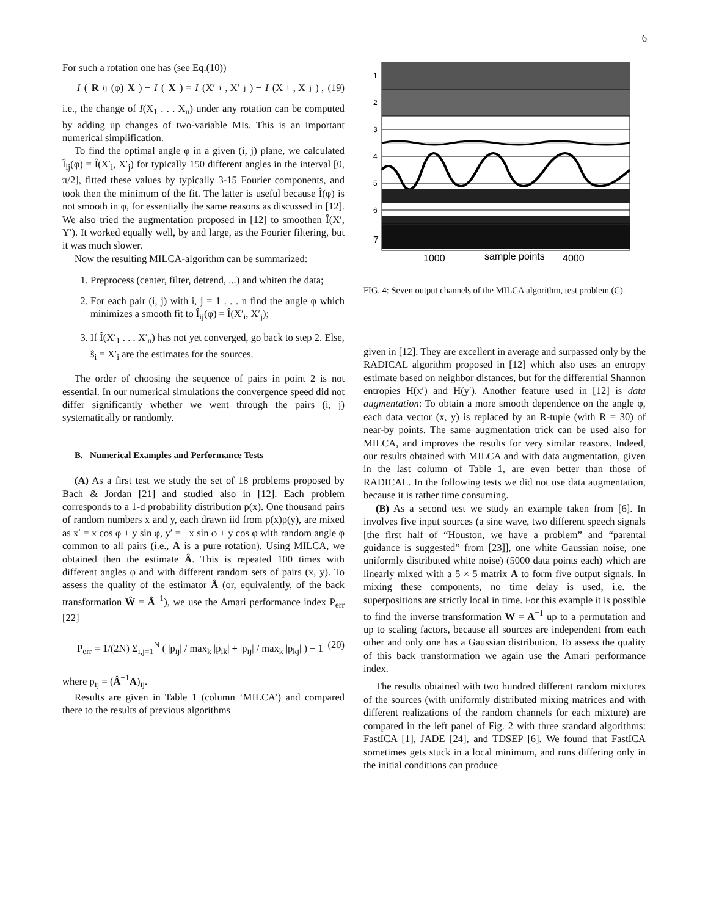6
For such a rotation one has (see Eq.(10))
I (R<sub>ij</sub>(φ) X) − I (X) = I (X′<sub>i</sub>, X′<sub>j</sub>) − I (X<sub>i</sub>, X<sub>j</sub>) , (19)
i.e., the change of I(X<sub>1</sub> . . . X<sub>n</sub>) under any rotation can be computed by adding up changes of two-variable MIs. This is an important numerical simplification.
To find the optimal angle φ in a given (i, j) plane, we calculated Î<sub>ij</sub>(φ) = Î(X′<sub>i</sub>, X′<sub>j</sub>) for typically 150 different angles in the interval [0, π/2], fitted these values by typically 3-15 Fourier components, and took then the minimum of the fit. The latter is useful because Î(φ) is not smooth in φ, for essentially the same reasons as discussed in [12]. We also tried the augmentation proposed in [12] to smoothen Î(X′, Y′). It worked equally well, by and large, as the Fourier filtering, but it was much slower.
Now the resulting MILCA-algorithm can be summarized:
1. Preprocess (center, filter, detrend, ...) and whiten the data;
2. For each pair (i, j) with i, j = 1 . . . n find the angle φ which minimizes a smooth fit to Î<sub>ij</sub>(φ) = Î(X′<sub>i</sub>, X′<sub>j</sub>);
3. If Î(X′<sub>1</sub> . . . X′<sub>n</sub>) has not yet converged, go back to step 2. Else, ŝ<sub>i</sub> = X′<sub>i</sub> are the estimates for the sources.
The order of choosing the sequence of pairs in point 2 is not essential. In our numerical simulations the convergence speed did not differ significantly whether we went through the pairs (i, j) systematically or randomly.
B. Numerical Examples and Performance Tests
(A) As a first test we study the set of 18 problems proposed by Bach & Jordan [21] and studied also in [12]. Each problem corresponds to a 1-d probability distribution p(x). One thousand pairs of random numbers x and y, each drawn iid from p(x)p(y), are mixed as x′ = x cos φ + y sin φ, y′ = −x sin φ + y cos φ with random angle φ common to all pairs (i.e., A is a pure rotation). Using MILCA, we obtained then the estimate Â. This is repeated 100 times with different angles φ and with different random sets of pairs (x, y). To assess the quality of the estimator Â (or, equivalently, of the back transformation Ŵ = Â<sup>−1</sup>), we use the Amari performance index P<sub>err</sub> [22]
P<sub>err</sub> = 1/(2N) Σ<sub>i,j=1</sub><sup>N</sup> ( |p<sub>ij</sub>| / max<sub>k</sub> |p<sub>ik</sub>| + |p<sub>ij</sub>| / max<sub>k</sub> |p<sub>kj</sub>| ) − 1 (20)
where p<sub>ij</sub> = (Â<sup>−1</sup>A)<sub>ij</sub>.
Results are given in Table 1 (column ‘MILCA’) and compared there to the results of previous algorithms
1
2
3
4
5
6
7
1000
sample points
4000
FIG. 4: Seven output channels of the MILCA algorithm, test problem (C).
given in [12]. They are excellent in average and surpassed only by the RADICAL algorithm proposed in [12] which also uses an entropy estimate based on neighbor distances, but for the differential Shannon entropies H(x′) and H(y′). Another feature used in [12] is data augmentation: To obtain a more smooth dependence on the angle φ, each data vector (x, y) is replaced by an R-tuple (with R = 30) of near-by points. The same augmentation trick can be used also for MILCA, and improves the results for very similar reasons. Indeed, our results obtained with MILCA and with data augmentation, given in the last column of Table 1, are even better than those of RADICAL. In the following tests we did not use data augmentation, because it is rather time consuming.
(B) As a second test we study an example taken from [6]. In involves five input sources (a sine wave, two different speech signals [the first half of “Houston, we have a problem” and “parental guidance is suggested” from [23]], one white Gaussian noise, one uniformly distributed white noise) (5000 data points each) which are linearly mixed with a 5 × 5 matrix A to form five output signals. In mixing these components, no time delay is used, i.e. the superpositions are strictly local in time. For this example it is possible to find the inverse transformation W = A<sup>−1</sup> up to a permutation and up to scaling factors, because all sources are independent from each other and only one has a Gaussian distribution. To assess the quality of this back transformation we again use the Amari performance index.
The results obtained with two hundred different random mixtures of the sources (with uniformly distributed mixing matrices and with different realizations of the random channels for each mixture) are compared in the left panel of Fig. 2 with three standard algorithms: FastICA [1], JADE [24], and TDSEP [6]. We found that FastICA sometimes gets stuck in a local minimum, and runs differing only in the initial conditions can produce